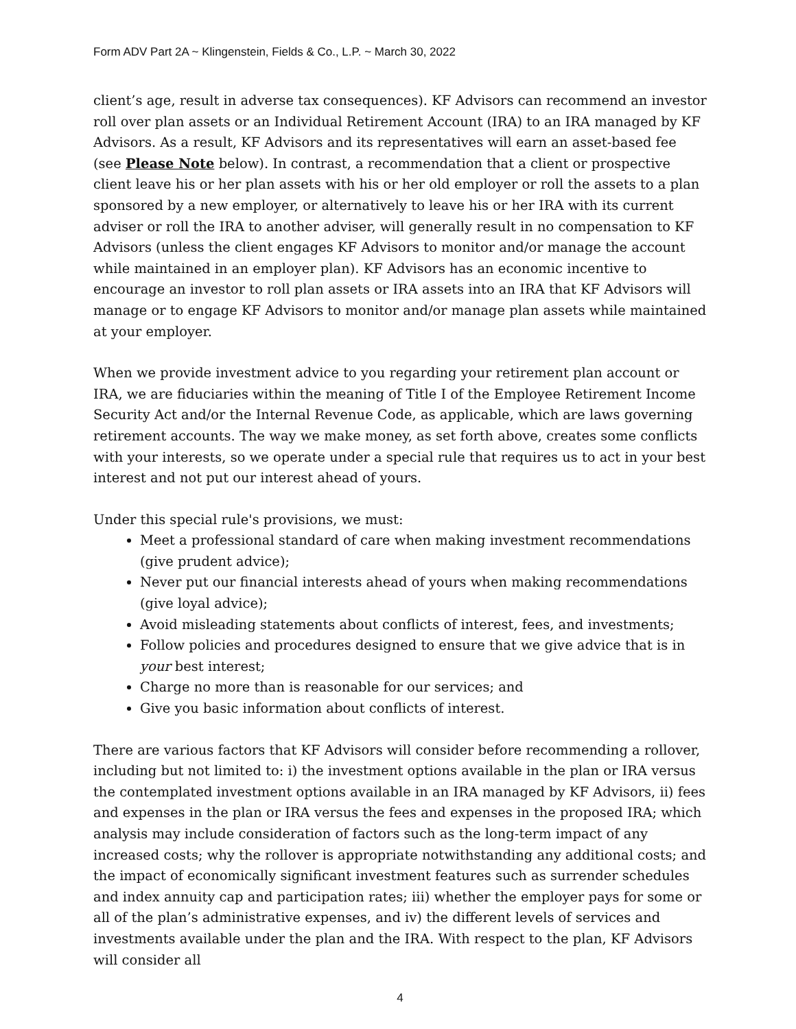Form ADV Part 2A ~ Klingenstein, Fields & Co., L.P. ~ March 30, 2022
client’s age, result in adverse tax consequences). KF Advisors can recommend an investor roll over plan assets or an Individual Retirement Account (IRA) to an IRA managed by KF Advisors. As a result, KF Advisors and its representatives will earn an asset-based fee (see Please Note below). In contrast, a recommendation that a client or prospective client leave his or her plan assets with his or her old employer or roll the assets to a plan sponsored by a new employer, or alternatively to leave his or her IRA with its current adviser or roll the IRA to another adviser, will generally result in no compensation to KF Advisors (unless the client engages KF Advisors to monitor and/or manage the account while maintained in an employer plan). KF Advisors has an economic incentive to encourage an investor to roll plan assets or IRA assets into an IRA that KF Advisors will manage or to engage KF Advisors to monitor and/or manage plan assets while maintained at your employer.
When we provide investment advice to you regarding your retirement plan account or IRA, we are fiduciaries within the meaning of Title I of the Employee Retirement Income Security Act and/or the Internal Revenue Code, as applicable, which are laws governing retirement accounts. The way we make money, as set forth above, creates some conflicts with your interests, so we operate under a special rule that requires us to act in your best interest and not put our interest ahead of yours.
Under this special rule's provisions, we must:
Meet a professional standard of care when making investment recommendations (give prudent advice);
Never put our financial interests ahead of yours when making recommendations (give loyal advice);
Avoid misleading statements about conflicts of interest, fees, and investments;
Follow policies and procedures designed to ensure that we give advice that is in your best interest;
Charge no more than is reasonable for our services; and
Give you basic information about conflicts of interest.
There are various factors that KF Advisors will consider before recommending a rollover, including but not limited to: i) the investment options available in the plan or IRA versus the contemplated investment options available in an IRA managed by KF Advisors, ii) fees and expenses in the plan or IRA versus the fees and expenses in the proposed IRA; which analysis may include consideration of factors such as the long-term impact of any increased costs; why the rollover is appropriate notwithstanding any additional costs; and the impact of economically significant investment features such as surrender schedules and index annuity cap and participation rates; iii) whether the employer pays for some or all of the plan’s administrative expenses, and iv) the different levels of services and investments available under the plan and the IRA. With respect to the plan, KF Advisors will consider all
4